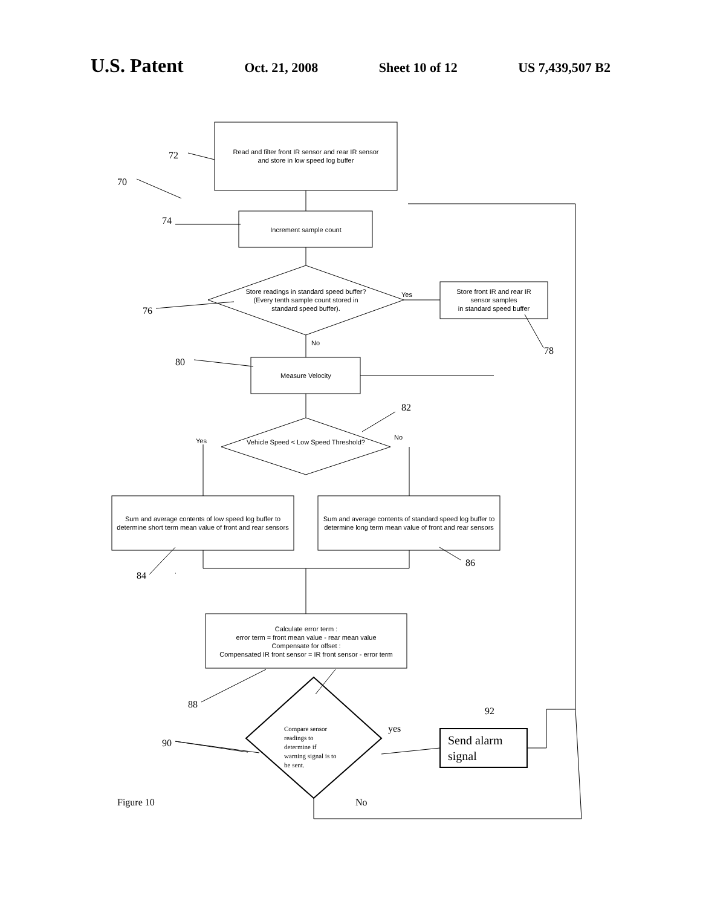U.S. Patent Oct. 21, 2008 Sheet 10 of 12 US 7,439,507 B2
Read and filter front IR sensor and rear IR sensor
and store in low speed log buffer
Increment sample count
Store readings in standard speed buffer?
(Every tenth sample count stored in
standard speed buffer).
Yes
Store front IR and rear IR
sensor samples
in standard speed buffer
No
Measure Velocity
Yes No
Vehicle Speed < Low Speed Threshold?
Sum and average contents of low speed log buffer to determine short term mean value of front and rear sensors
Sum and average contents of standard speed log buffer to determine long term mean value of front and rear sensors
Calculate error term :
error term = front mean value - rear mean value
Compensate for offset :
Compensated IR front sensor = IR front sensor - error term
Compare sensor
readings to
determine if
warning signal is to
be sent.
yes
Send alarm
signal
No
Figure 10
72
70
74
76
78
80
82
84
86
88
90
92